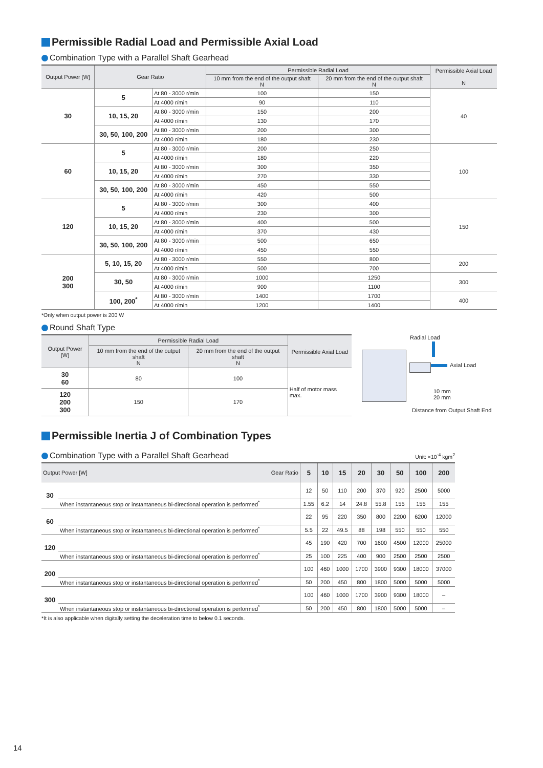Permissible Radial Load and Permissible Axial Load
Combination Type with a Parallel Shaft Gearhead
| Output Power [W] | Gear Ratio | | Permissible Radial Load | | Permissible Axial Load N |
| --- | --- | --- | --- | --- | --- |
| | | | 10 mm from the end of the output shaft N | 20 mm from the end of the output shaft N | |
| 30 | 5 | At 80 - 3000 r/min | 100 | 150 | 40 |
| | | At 4000 r/min | 90 | 110 | |
| | 10, 15, 20 | At 80 - 3000 r/min | 150 | 200 | |
| | | At 4000 r/min | 130 | 170 | |
| | 30, 50, 100, 200 | At 80 - 3000 r/min | 200 | 300 | |
| | | At 4000 r/min | 180 | 230 | |
| 60 | 5 | At 80 - 3000 r/min | 200 | 250 | 100 |
| | | At 4000 r/min | 180 | 220 | |
| | 10, 15, 20 | At 80 - 3000 r/min | 300 | 350 | |
| | | At 4000 r/min | 270 | 330 | |
| | 30, 50, 100, 200 | At 80 - 3000 r/min | 450 | 550 | |
| | | At 4000 r/min | 420 | 500 | |
| 120 | 5 | At 80 - 3000 r/min | 300 | 400 | 150 |
| | | At 4000 r/min | 230 | 300 | |
| | 10, 15, 20 | At 80 - 3000 r/min | 400 | 500 | |
| | | At 4000 r/min | 370 | 430 | |
| | 30, 50, 100, 200 | At 80 - 3000 r/min | 500 | 650 | |
| | | At 4000 r/min | 450 | 550 | |
| 200 300 | 5, 10, 15, 20 | At 80 - 3000 r/min | 550 | 800 | 200 |
| | | At 4000 r/min | 500 | 700 | |
| | 30, 50 | At 80 - 3000 r/min | 1000 | 1250 | 300 |
| | | At 4000 r/min | 900 | 1100 | |
| | 100, 200<sup>*</sup> | At 80 - 3000 r/min | 1400 | 1700 | 400 |
| | | At 4000 r/min | 1200 | 1400 | |
*Only when output power is 200 W
Round Shaft Type
| Output Power [W] | Permissible Radial Load | | Permissible Axial Load |
| --- | --- | --- | --- |
| | 10 mm from the end of the output shaft N | 20 mm from the end of the output shaft N | |
| 30 60 | 80 | 100 | Half of motor mass max. |
| 120 200 300 | 150 | 170 | |
Radial Load
Axial Load
10 mm
20 mm
Distance from Output Shaft End
Permissible Inertia J of Combination Types
Combination Type with a Parallel Shaft Gearhead
Unit: ×10<sup>-4</sup> kgm<sup>2</sup>
| Output Power [W] Gear Ratio | | 5 | 10 | 15 | 20 | 30 | 50 | 100 | 200 |
| --- | --- | --- | --- | --- | --- | --- | --- | --- | --- |
| 30 | | 12 | 50 | 110 | 200 | 370 | 920 | 2500 | 5000 |
| | When instantaneous stop or instantaneous bi-directional operation is performed<sup>*</sup> | 1.55 | 6.2 | 14 | 24.8 | 55.8 | 155 | 155 | 155 |
| 60 | | 22 | 95 | 220 | 350 | 800 | 2200 | 6200 | 12000 |
| | When instantaneous stop or instantaneous bi-directional operation is performed<sup>*</sup> | 5.5 | 22 | 49.5 | 88 | 198 | 550 | 550 | 550 |
| 120 | | 45 | 190 | 420 | 700 | 1600 | 4500 | 12000 | 25000 |
| | When instantaneous stop or instantaneous bi-directional operation is performed<sup>*</sup> | 25 | 100 | 225 | 400 | 900 | 2500 | 2500 | 2500 |
| 200 | | 100 | 460 | 1000 | 1700 | 3900 | 9300 | 18000 | 37000 |
| | When instantaneous stop or instantaneous bi-directional operation is performed<sup>*</sup> | 50 | 200 | 450 | 800 | 1800 | 5000 | 5000 | 5000 |
| 300 | | 100 | 460 | 1000 | 1700 | 3900 | 9300 | 18000 | – |
| | When instantaneous stop or instantaneous bi-directional operation is performed<sup>*</sup> | 50 | 200 | 450 | 800 | 1800 | 5000 | 5000 | – |
*It is also applicable when digitally setting the deceleration time to below 0.1 seconds.
14